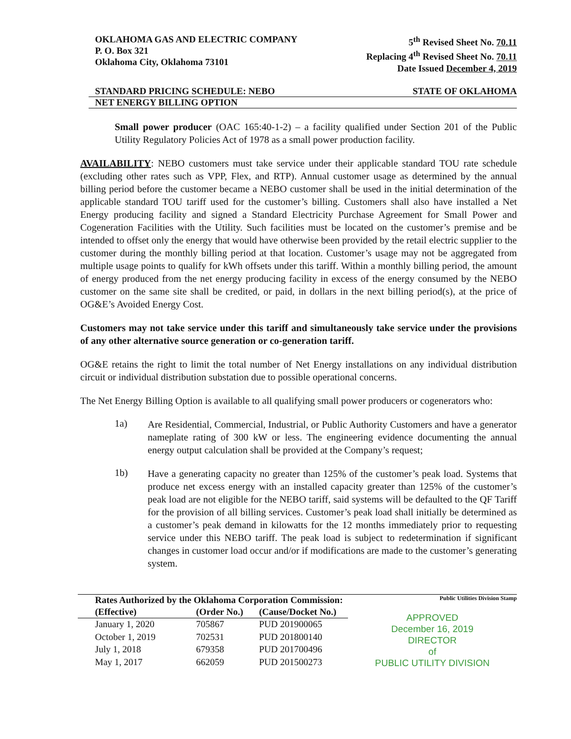OKLAHOMA GAS AND ELECTRIC COMPANY
P. O. Box 321
Oklahoma City, Oklahoma 73101
5<sup>th</sup> Revised Sheet No. 70.11
Replacing 4<sup>th</sup> Revised Sheet No. 70.11
Date Issued December 4, 2019
STANDARD PRICING SCHEDULE: NEBO STATE OF OKLAHOMA
NET ENERGY BILLING OPTION
Small power producer (OAC 165:40-1-2) – a facility qualified under Section 201 of the Public Utility Regulatory Policies Act of 1978 as a small power production facility.
AVAILABILITY: NEBO customers must take service under their applicable standard TOU rate schedule (excluding other rates such as VPP, Flex, and RTP). Annual customer usage as determined by the annual billing period before the customer became a NEBO customer shall be used in the initial determination of the applicable standard TOU tariff used for the customer’s billing. Customers shall also have installed a Net Energy producing facility and signed a Standard Electricity Purchase Agreement for Small Power and Cogeneration Facilities with the Utility. Such facilities must be located on the customer’s premise and be intended to offset only the energy that would have otherwise been provided by the retail electric supplier to the customer during the monthly billing period at that location. Customer’s usage may not be aggregated from multiple usage points to qualify for kWh offsets under this tariff. Within a monthly billing period, the amount of energy produced from the net energy producing facility in excess of the energy consumed by the NEBO customer on the same site shall be credited, or paid, in dollars in the next billing period(s), at the price of OG&E’s Avoided Energy Cost.
Customers may not take service under this tariff and simultaneously take service under the provisions of any other alternative source generation or co-generation tariff.
OG&E retains the right to limit the total number of Net Energy installations on any individual distribution circuit or individual distribution substation due to possible operational concerns.
The Net Energy Billing Option is available to all qualifying small power producers or cogenerators who:
1a)
Are Residential, Commercial, Industrial, or Public Authority Customers and have a generator nameplate rating of 300 kW or less. The engineering evidence documenting the annual energy output calculation shall be provided at the Company’s request;
1b)
Have a generating capacity no greater than 125% of the customer’s peak load. Systems that produce net excess energy with an installed capacity greater than 125% of the customer’s peak load are not eligible for the NEBO tariff, said systems will be defaulted to the QF Tariff for the provision of all billing services. Customer’s peak load shall initially be determined as a customer’s peak demand in kilowatts for the 12 months immediately prior to requesting service under this NEBO tariff. The peak load is subject to redetermination if significant changes in customer load occur and/or if modifications are made to the customer’s generating system.
| Rates Authorized by the Oklahoma Corporation Commission: | | |
| --- | --- | --- |
| (Effective) | (Order No.) | (Cause/Docket No.) |
| January 1, 2020 | 705867 | PUD 201900065 |
| October 1, 2019 | 702531 | PUD 201800140 |
| July 1, 2018 | 679358 | PUD 201700496 |
| May 1, 2017 | 662059 | PUD 201500273 |
Public Utilities Division Stamp
APPROVED
December 16, 2019
DIRECTOR
of
PUBLIC UTILITY DIVISION